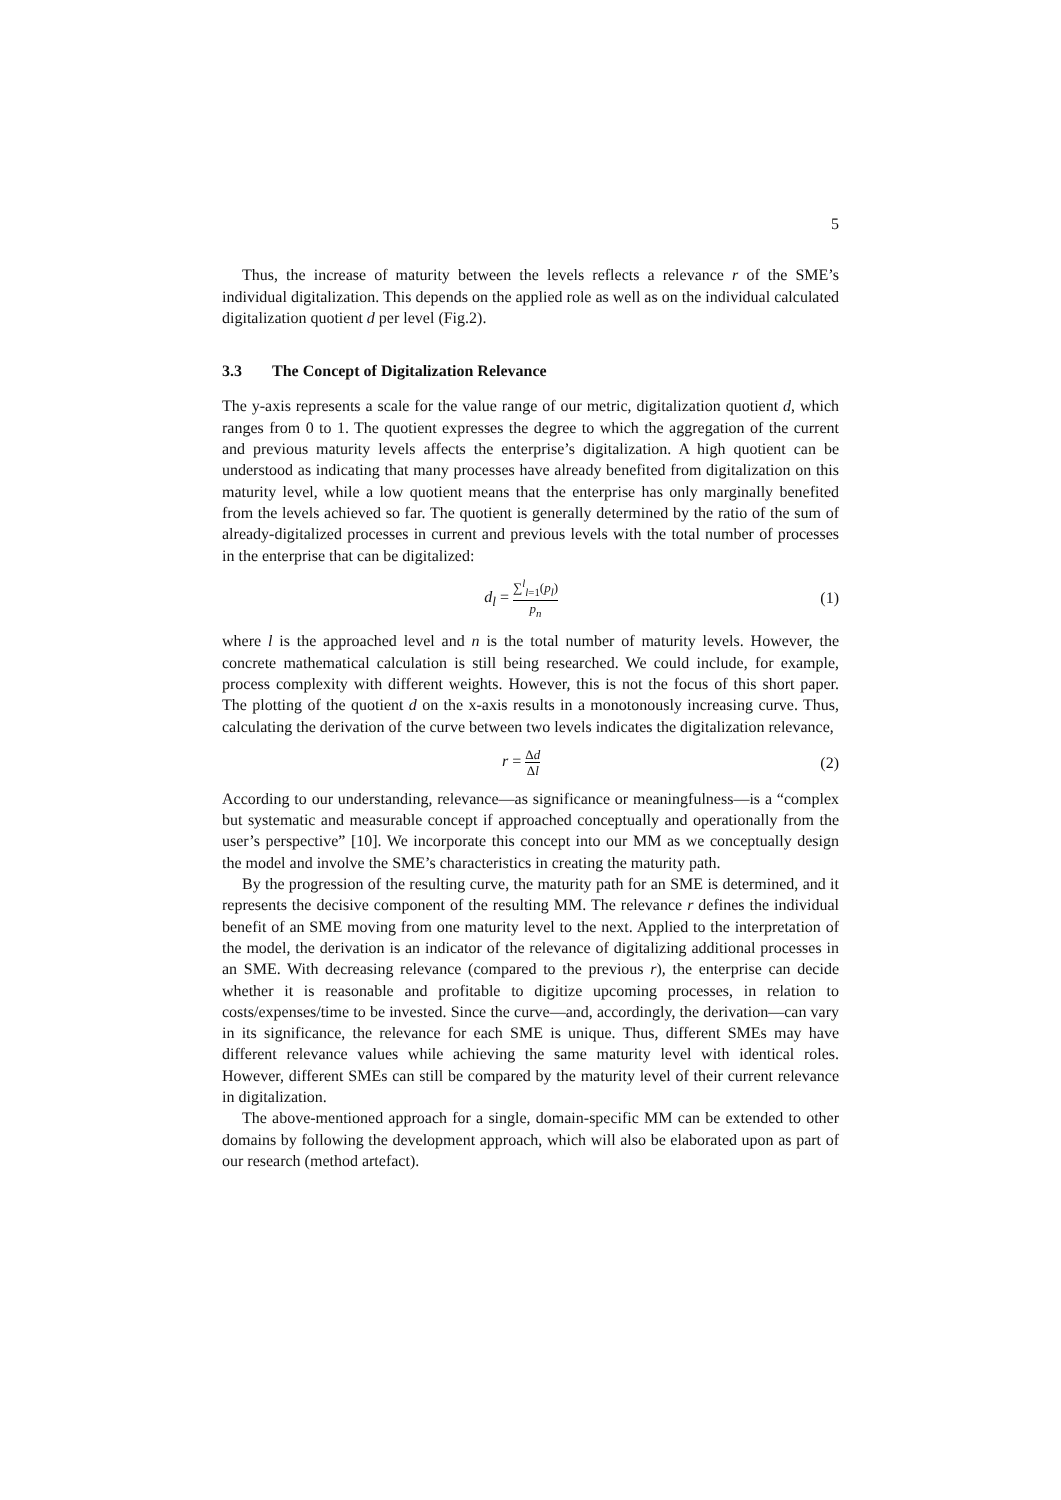5
Thus, the increase of maturity between the levels reflects a relevance r of the SME’s individual digitalization. This depends on the applied role as well as on the individual calculated digitalization quotient d per level (Fig.2).
3.3 The Concept of Digitalization Relevance
The y-axis represents a scale for the value range of our metric, digitalization quotient d, which ranges from 0 to 1. The quotient expresses the degree to which the aggregation of the current and previous maturity levels affects the enterprise’s digitalization. A high quotient can be understood as indicating that many processes have already benefited from digitalization on this maturity level, while a low quotient means that the enterprise has only marginally benefited from the levels achieved so far. The quotient is generally determined by the ratio of the sum of already-digitalized processes in current and previous levels with the total number of processes in the enterprise that can be digitalized:
d<sub>l</sub> = ∑<sup>l</sup><sub>l=1</sub>(p<sub>l</sub>) p<sub>n</sub>
(1)
where l is the approached level and n is the total number of maturity levels. However, the concrete mathematical calculation is still being researched. We could include, for example, process complexity with different weights. However, this is not the focus of this short paper. The plotting of the quotient d on the x-axis results in a monotonously increasing curve. Thus, calculating the derivation of the curve between two levels indicates the digitalization relevance,
r = Δd Δl
(2)
According to our understanding, relevance—as significance or meaningfulness—is a “complex but systematic and measurable concept if approached conceptually and operationally from the user’s perspective” [10]. We incorporate this concept into our MM as we conceptually design the model and involve the SME’s characteristics in creating the maturity path.
By the progression of the resulting curve, the maturity path for an SME is determined, and it represents the decisive component of the resulting MM. The relevance r defines the individual benefit of an SME moving from one maturity level to the next. Applied to the interpretation of the model, the derivation is an indicator of the relevance of digitalizing additional processes in an SME. With decreasing relevance (compared to the previous r), the enterprise can decide whether it is reasonable and profitable to digitize upcoming processes, in relation to costs/expenses/time to be invested. Since the curve—and, accordingly, the derivation—can vary in its significance, the relevance for each SME is unique. Thus, different SMEs may have different relevance values while achieving the same maturity level with identical roles. However, different SMEs can still be compared by the maturity level of their current relevance in digitalization.
The above-mentioned approach for a single, domain-specific MM can be extended to other domains by following the development approach, which will also be elaborated upon as part of our research (method artefact).